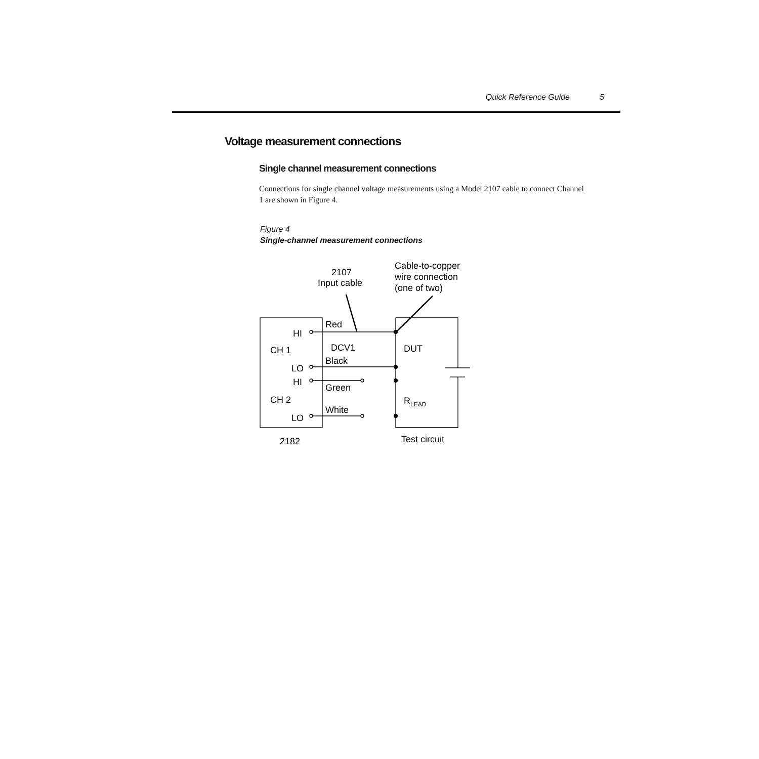Quick Reference Guide 5
Voltage measurement connections
Single channel measurement connections
Connections for single channel voltage measurements using a Model 2107 cable to connect Channel 1 are shown in Figure 4.
Figure 4
Single-channel measurement connections
2107
Input cable
Cable-to-copper
wire connection
(one of two)
Red
HI
CH 1
DCV1
DUT
Black
LO
HI
Green
CH 2
RLEAD
White
LO
2182
Test circuit